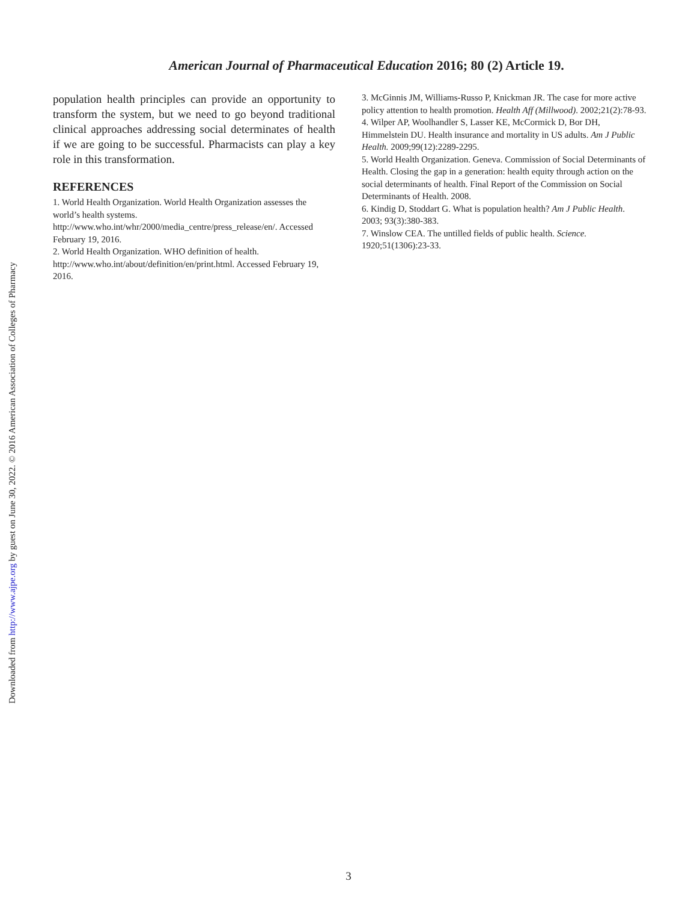American Journal of Pharmaceutical Education 2016; 80 (2) Article 19.
population health principles can provide an opportunity to transform the system, but we need to go beyond traditional clinical approaches addressing social determinates of health if we are going to be successful. Pharmacists can play a key role in this transformation.
REFERENCES
1. World Health Organization. World Health Organization assesses the world’s health systems. http://www.who.int/whr/2000/media_centre/press_release/en/. Accessed February 19, 2016.
2. World Health Organization. WHO definition of health. http://www.who.int/about/definition/en/print.html. Accessed February 19, 2016.
3. McGinnis JM, Williams-Russo P, Knickman JR. The case for more active policy attention to health promotion. Health Aff (Millwood). 2002;21(2):78-93.
4. Wilper AP, Woolhandler S, Lasser KE, McCormick D, Bor DH, Himmelstein DU. Health insurance and mortality in US adults. Am J Public Health. 2009;99(12):2289-2295.
5. World Health Organization. Geneva. Commission of Social Determinants of Health. Closing the gap in a generation: health equity through action on the social determinants of health. Final Report of the Commission on Social Determinants of Health. 2008.
6. Kindig D, Stoddart G. What is population health? Am J Public Health. 2003; 93(3):380-383.
7. Winslow CEA. The untilled fields of public health. Science. 1920;51(1306):23-33.
Downloaded from http://www.ajpe.org by guest on June 30, 2022. © 2016 American Association of Colleges of Pharmacy
3